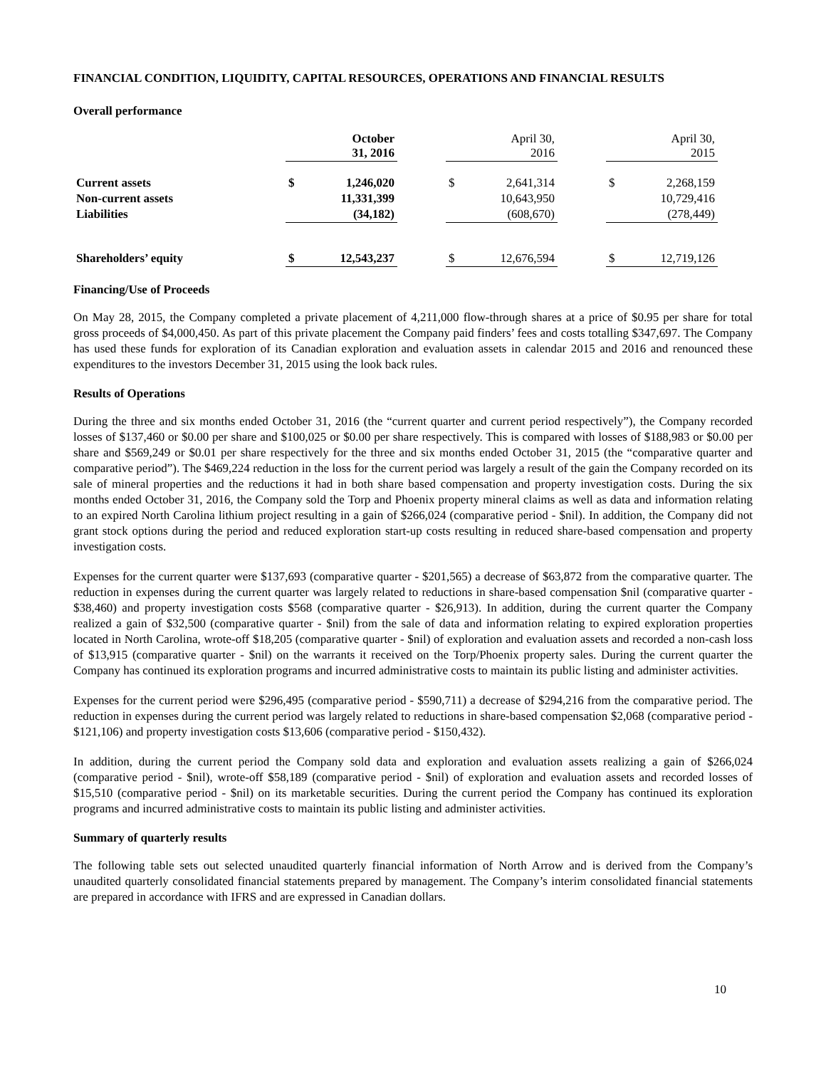FINANCIAL CONDITION, LIQUIDITY, CAPITAL RESOURCES, OPERATIONS AND FINANCIAL RESULTS
Overall performance
| | October 31, 2016 | | | April 30, 2016 | | | April 30, 2015 | |
| --- | --- | --- | --- | --- | --- | --- | --- | --- |
| Current assets | $ | 1,246,020 | | $ | 2,641,314 | | $ | 2,268,159 |
| Non-current assets | | 11,331,399 | | | 10,643,950 | | | 10,729,416 |
| Liabilities | | (34,182) | | | (608,670) | | | (278,449) |
| Shareholders’ equity | $ | 12,543,237 | | $ | 12,676,594 | | $ | 12,719,126 |
Financing/Use of Proceeds
On May 28, 2015, the Company completed a private placement of 4,211,000 flow-through shares at a price of $0.95 per share for total gross proceeds of $4,000,450. As part of this private placement the Company paid finders’ fees and costs totalling $347,697. The Company has used these funds for exploration of its Canadian exploration and evaluation assets in calendar 2015 and 2016 and renounced these expenditures to the investors December 31, 2015 using the look back rules.
Results of Operations
During the three and six months ended October 31, 2016 (the “current quarter and current period respectively”), the Company recorded losses of $137,460 or $0.00 per share and $100,025 or $0.00 per share respectively. This is compared with losses of $188,983 or $0.00 per share and $569,249 or $0.01 per share respectively for the three and six months ended October 31, 2015 (the “comparative quarter and comparative period”). The $469,224 reduction in the loss for the current period was largely a result of the gain the Company recorded on its sale of mineral properties and the reductions it had in both share based compensation and property investigation costs. During the six months ended October 31, 2016, the Company sold the Torp and Phoenix property mineral claims as well as data and information relating to an expired North Carolina lithium project resulting in a gain of $266,024 (comparative period - $nil). In addition, the Company did not grant stock options during the period and reduced exploration start-up costs resulting in reduced share-based compensation and property investigation costs.
Expenses for the current quarter were $137,693 (comparative quarter - $201,565) a decrease of $63,872 from the comparative quarter. The reduction in expenses during the current quarter was largely related to reductions in share-based compensation $nil (comparative quarter - $38,460) and property investigation costs $568 (comparative quarter - $26,913). In addition, during the current quarter the Company realized a gain of $32,500 (comparative quarter - $nil) from the sale of data and information relating to expired exploration properties located in North Carolina, wrote-off $18,205 (comparative quarter - $nil) of exploration and evaluation assets and recorded a non-cash loss of $13,915 (comparative quarter - $nil) on the warrants it received on the Torp/Phoenix property sales. During the current quarter the Company has continued its exploration programs and incurred administrative costs to maintain its public listing and administer activities.
Expenses for the current period were $296,495 (comparative period - $590,711) a decrease of $294,216 from the comparative period. The reduction in expenses during the current period was largely related to reductions in share-based compensation $2,068 (comparative period - $121,106) and property investigation costs $13,606 (comparative period - $150,432).
In addition, during the current period the Company sold data and exploration and evaluation assets realizing a gain of $266,024 (comparative period - $nil), wrote-off $58,189 (comparative period - $nil) of exploration and evaluation assets and recorded losses of $15,510 (comparative period - $nil) on its marketable securities. During the current period the Company has continued its exploration programs and incurred administrative costs to maintain its public listing and administer activities.
Summary of quarterly results
The following table sets out selected unaudited quarterly financial information of North Arrow and is derived from the Company’s unaudited quarterly consolidated financial statements prepared by management. The Company’s interim consolidated financial statements are prepared in accordance with IFRS and are expressed in Canadian dollars.
10